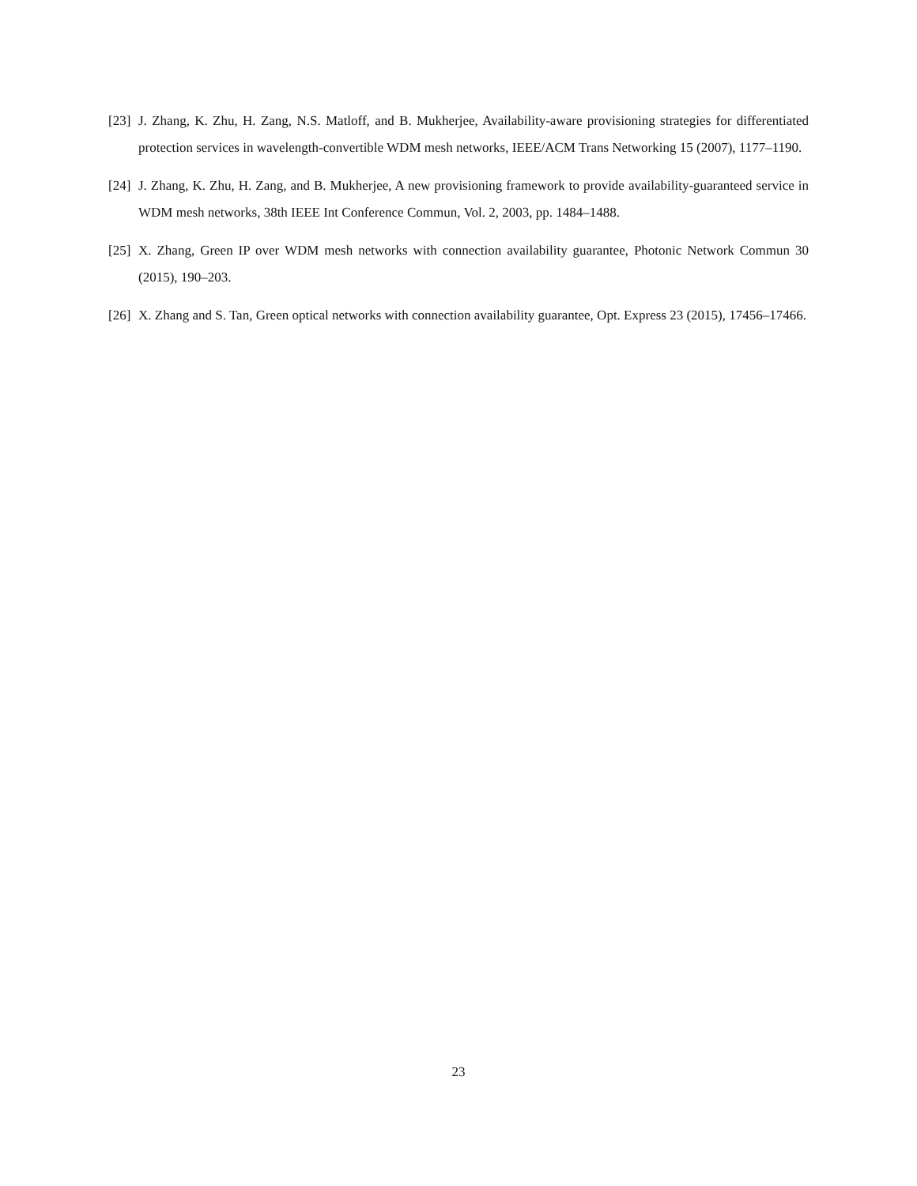[23] J. Zhang, K. Zhu, H. Zang, N.S. Matloff, and B. Mukherjee, Availability-aware provisioning strategies for differentiated protection services in wavelength-convertible WDM mesh networks, IEEE/ACM Trans Networking 15 (2007), 1177–1190.
[24] J. Zhang, K. Zhu, H. Zang, and B. Mukherjee, A new provisioning framework to provide availability-guaranteed service in WDM mesh networks, 38th IEEE Int Conference Commun, Vol. 2, 2003, pp. 1484–1488.
[25] X. Zhang, Green IP over WDM mesh networks with connection availability guarantee, Photonic Network Commun 30 (2015), 190–203.
[26] X. Zhang and S. Tan, Green optical networks with connection availability guarantee, Opt. Express 23 (2015), 17456–17466.
23